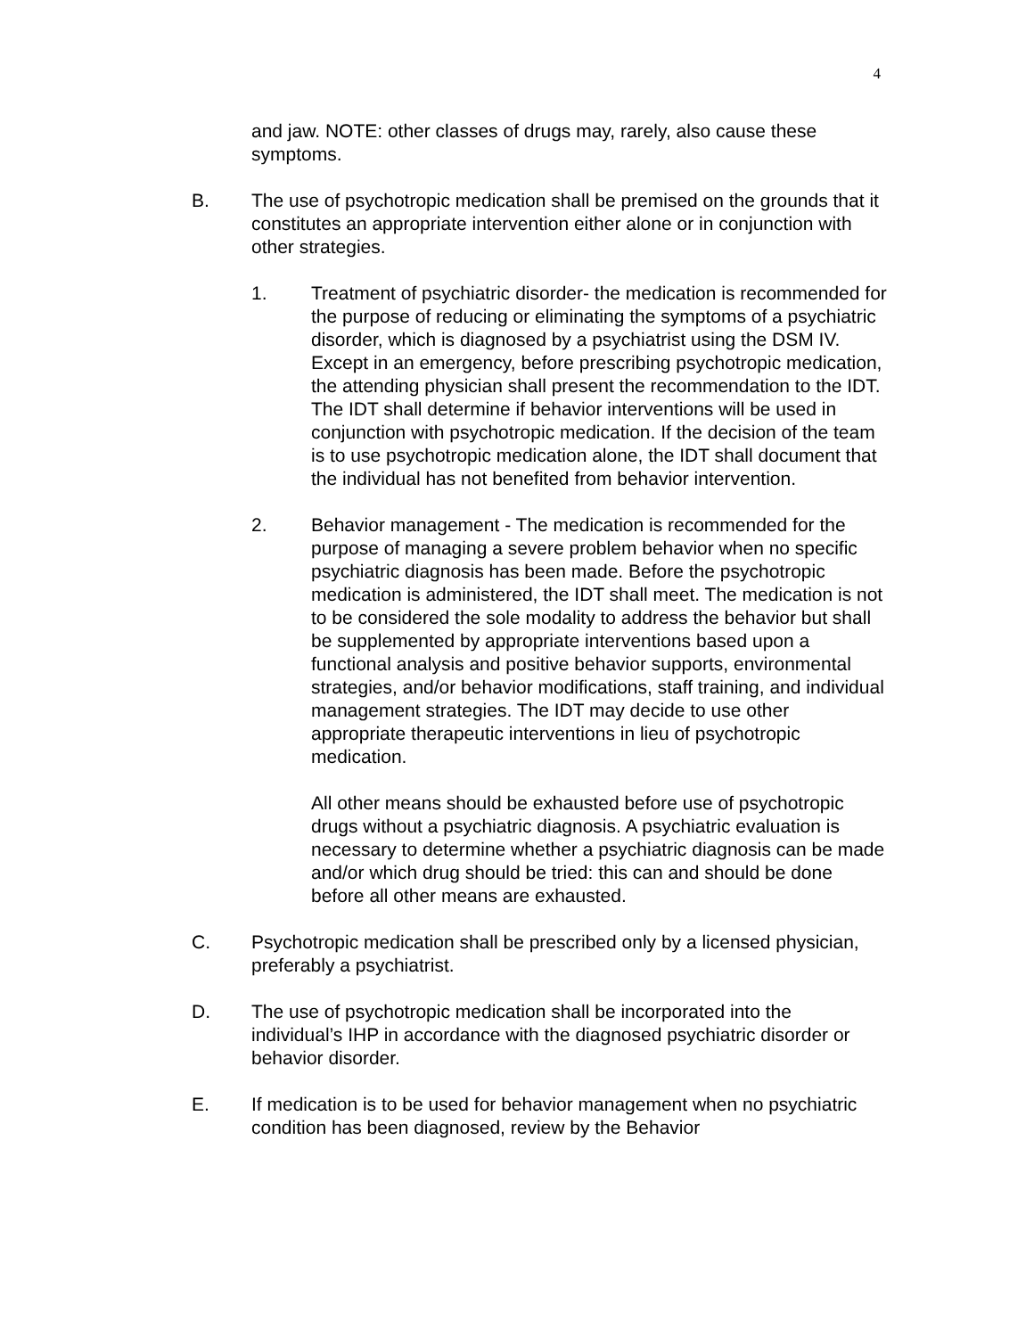4
and jaw. NOTE: other classes of drugs may, rarely, also cause these symptoms.
B. The use of psychotropic medication shall be premised on the grounds that it constitutes an appropriate intervention either alone or in conjunction with other strategies.
1. Treatment of psychiatric disorder- the medication is recommended for the purpose of reducing or eliminating the symptoms of a psychiatric disorder, which is diagnosed by a psychiatrist using the DSM IV. Except in an emergency, before prescribing psychotropic medication, the attending physician shall present the recommendation to the IDT. The IDT shall determine if behavior interventions will be used in conjunction with psychotropic medication. If the decision of the team is to use psychotropic medication alone, the IDT shall document that the individual has not benefited from behavior intervention.
2. Behavior management - The medication is recommended for the purpose of managing a severe problem behavior when no specific psychiatric diagnosis has been made. Before the psychotropic medication is administered, the IDT shall meet. The medication is not to be considered the sole modality to address the behavior but shall be supplemented by appropriate interventions based upon a functional analysis and positive behavior supports, environmental strategies, and/or behavior modifications, staff training, and individual management strategies. The IDT may decide to use other appropriate therapeutic interventions in lieu of psychotropic medication.
All other means should be exhausted before use of psychotropic drugs without a psychiatric diagnosis. A psychiatric evaluation is necessary to determine whether a psychiatric diagnosis can be made and/or which drug should be tried: this can and should be done before all other means are exhausted.
C. Psychotropic medication shall be prescribed only by a licensed physician, preferably a psychiatrist.
D. The use of psychotropic medication shall be incorporated into the individual’s IHP in accordance with the diagnosed psychiatric disorder or behavior disorder.
E. If medication is to be used for behavior management when no psychiatric condition has been diagnosed, review by the Behavior